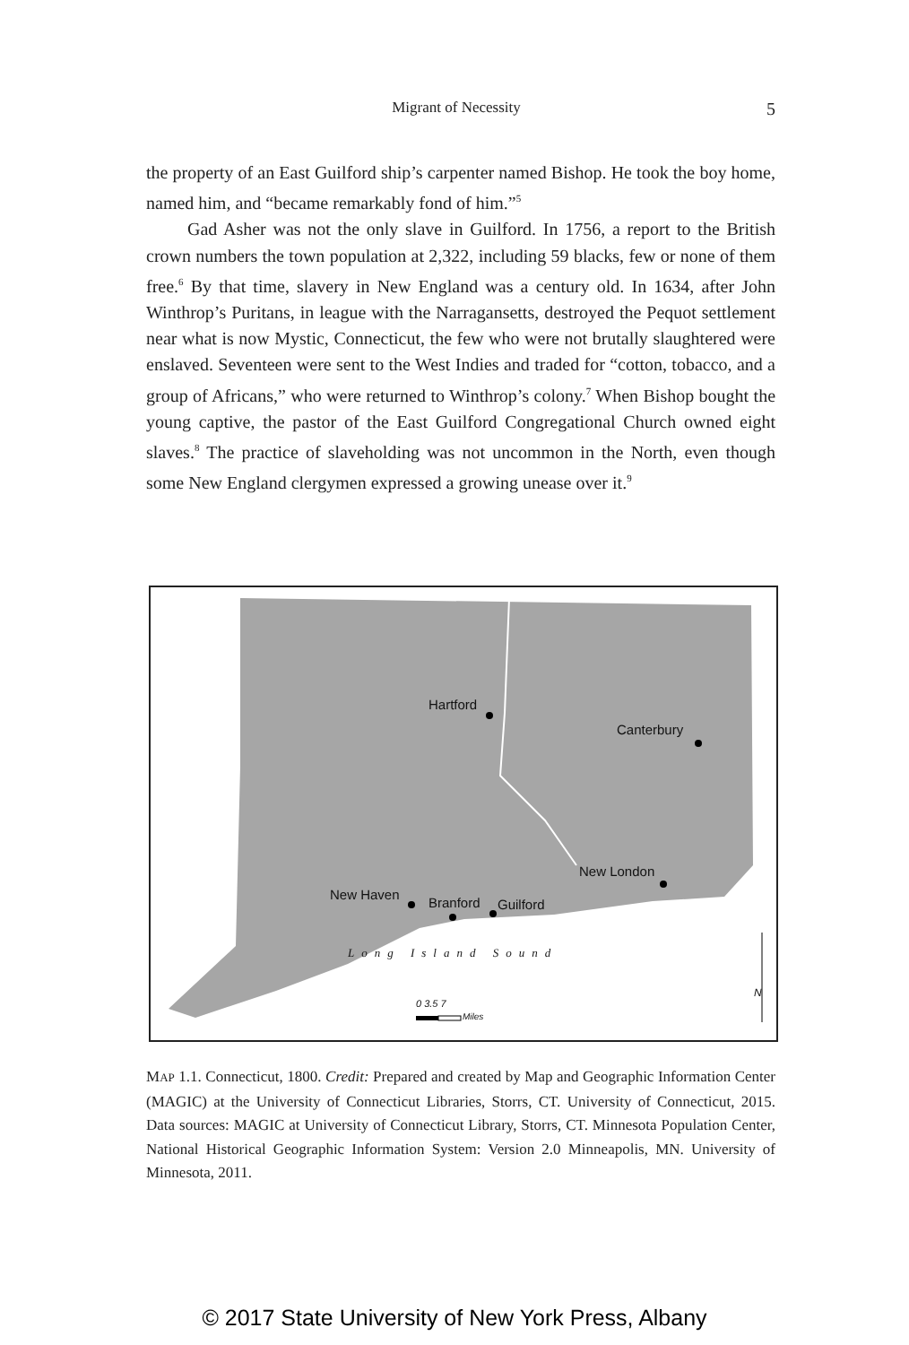Migrant of Necessity 5
the property of an East Guilford ship’s carpenter named Bishop. He took the boy home, named him, and “became remarkably fond of him.”<sup>5</sup>
Gad Asher was not the only slave in Guilford. In 1756, a report to the British crown numbers the town population at 2,322, including 59 blacks, few or none of them free.<sup>6</sup> By that time, slavery in New England was a century old. In 1634, after John Winthrop’s Puritans, in league with the Narragansetts, destroyed the Pequot settlement near what is now Mystic, Connecticut, the few who were not brutally slaughtered were enslaved. Seventeen were sent to the West Indies and traded for “cotton, tobacco, and a group of Africans,” who were returned to Winthrop’s colony.<sup>7</sup> When Bishop bought the young captive, the pastor of the East Guilford Congregational Church owned eight slaves.<sup>8</sup> The practice of slaveholding was not uncommon in the North, even though some New England clergymen expressed a growing unease over it.<sup>9</sup>
Hartford
Canterbury
New London
New Haven
Branford Guilford
Long Island Sound
0 3.5 7
Miles
N
MAP 1.1. Connecticut, 1800. Credit: Prepared and created by Map and Geographic Information Center (MAGIC) at the University of Connecticut Libraries, Storrs, CT. University of Connecticut, 2015. Data sources: MAGIC at University of Connecticut Library, Storrs, CT. Minnesota Population Center, National Historical Geographic Information System: Version 2.0 Minneapolis, MN. University of Minnesota, 2011.
© 2017 State University of New York Press, Albany